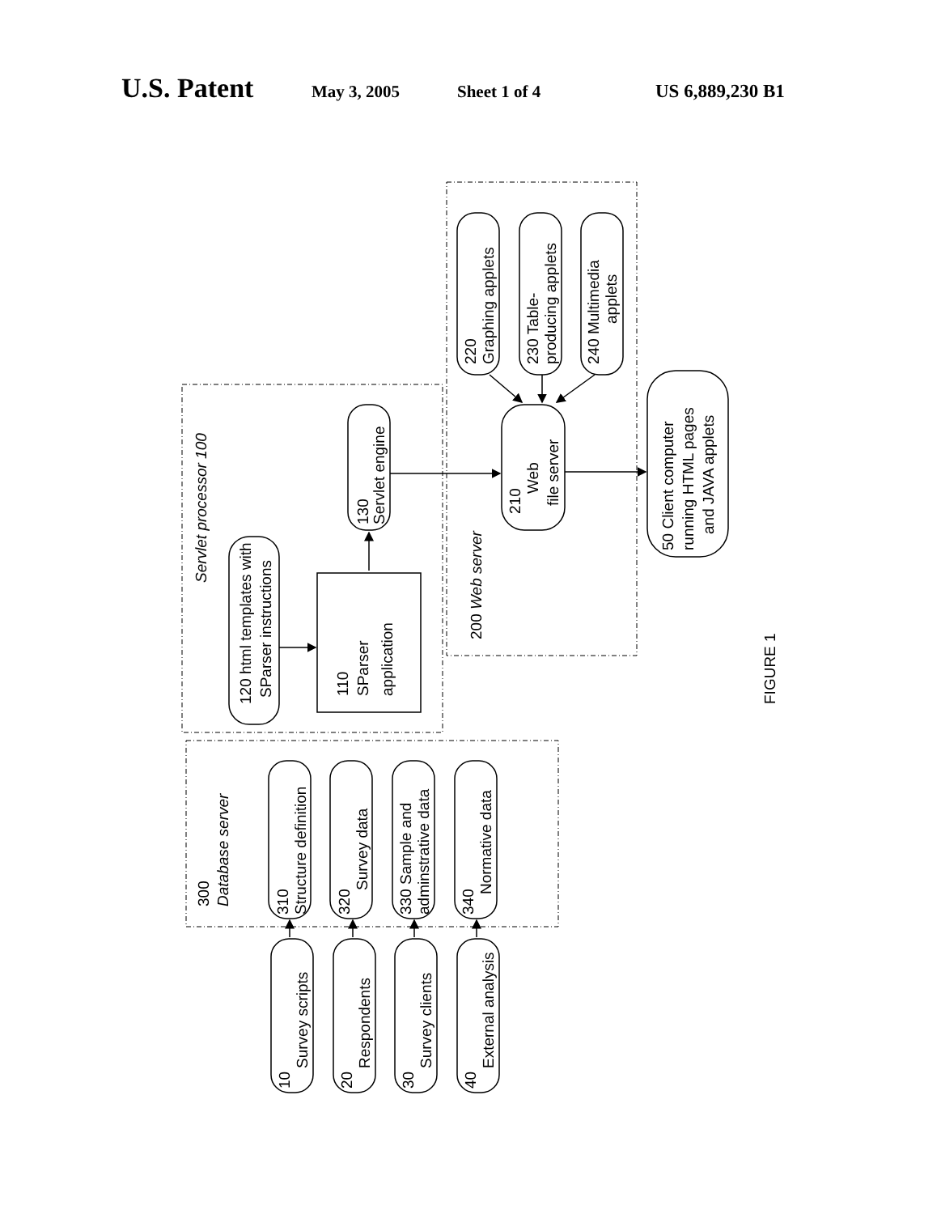U.S. Patent May 3, 2005 Sheet 1 of 4 US 6,889,230 B1
Servlet processor 100
120 html templates with
SParser instructions
110
SParser
application
130
Servlet engine
200 Web server
210
Web
file server
220
Graphing applets
230 Table-
producing applets
240 Multimedia
applets
50 Client computer
running HTML pages
and JAVA applets
FIGURE 1
300
Database server
310
Structure definition
320
Survey data
330 Sample and
adminstrative data
340
Normative data
10
Survey scripts
20
Respondents
30
Survey clients
40
External analysis